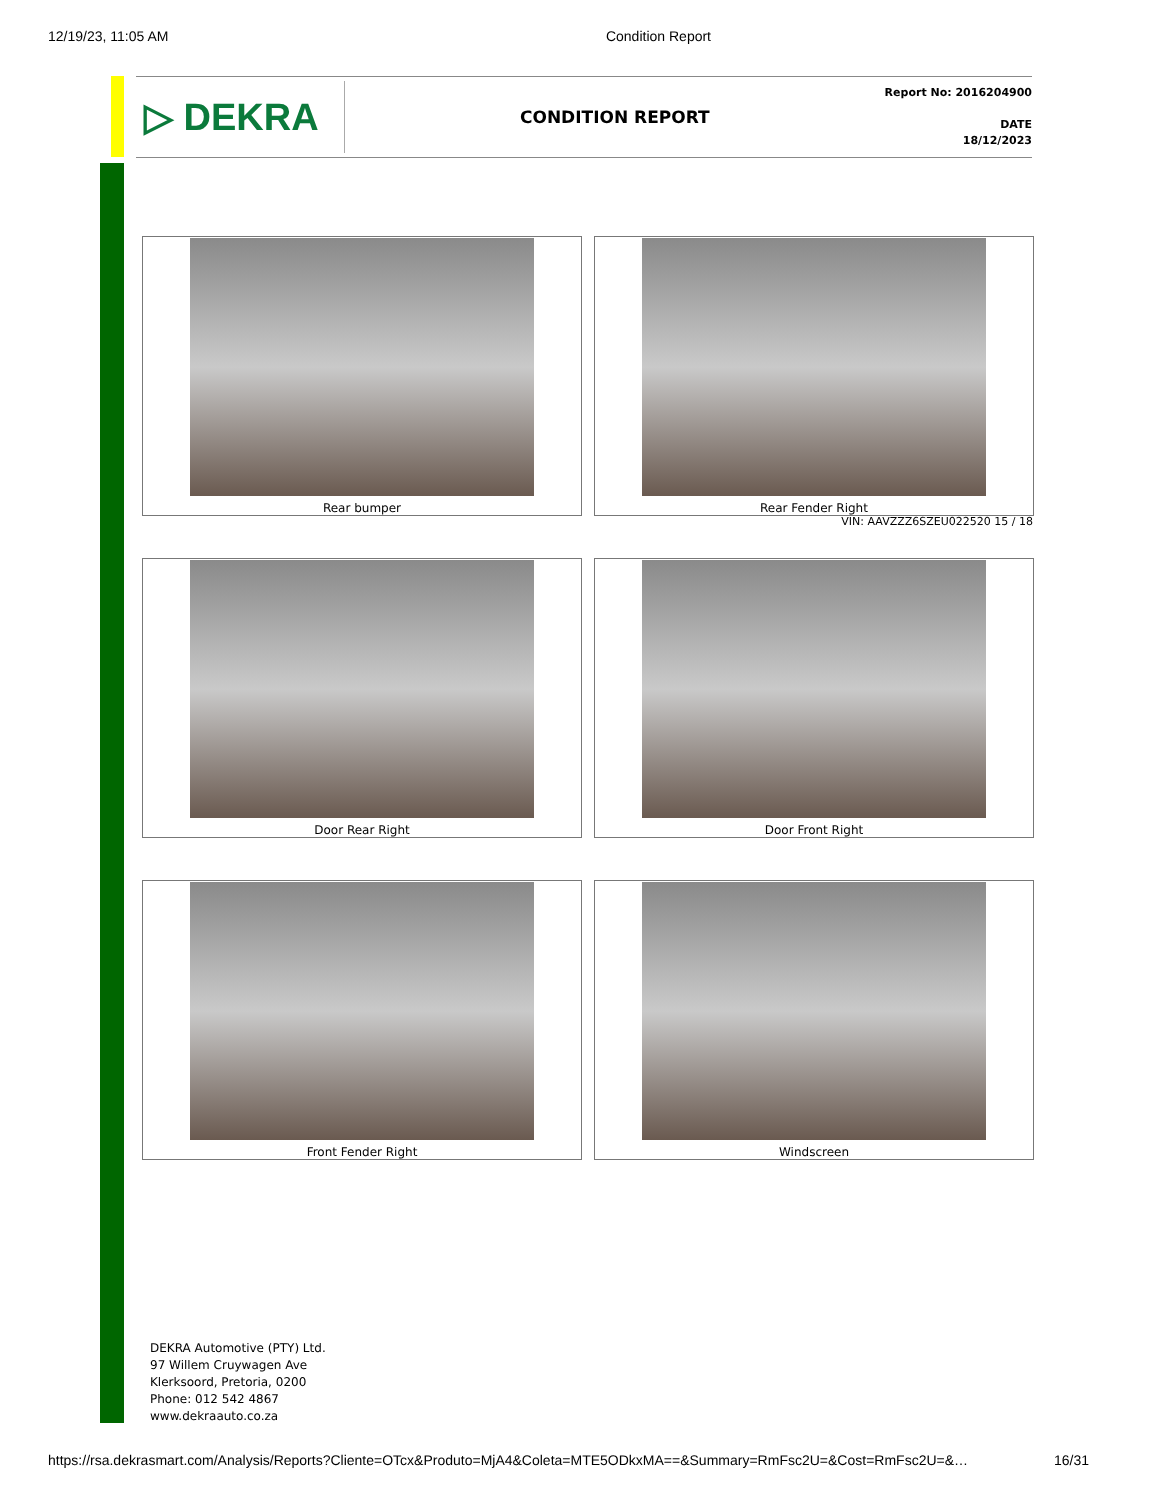12/19/23, 11:05 AM Condition Report
▷ DEKRA
CONDITION REPORT
Report No: 2016204900
DATE
18/12/2023
Rear bumper
Rear Fender Right
VIN: AAVZZZ6SZEU022520 15 / 18
Door Rear Right
Door Front Right
Front Fender Right
Windscreen
DEKRA Automotive (PTY) Ltd.
97 Willem Cruywagen Ave
Klerksoord, Pretoria, 0200
Phone: 012 542 4867
www.dekraauto.co.za
https://rsa.dekrasmart.com/Analysis/Reports?Cliente=OTcx&Produto=MjA4&Coleta=MTE5ODkxMA==&Summary=RmFsc2U=&Cost=RmFsc2U=&… 16/31